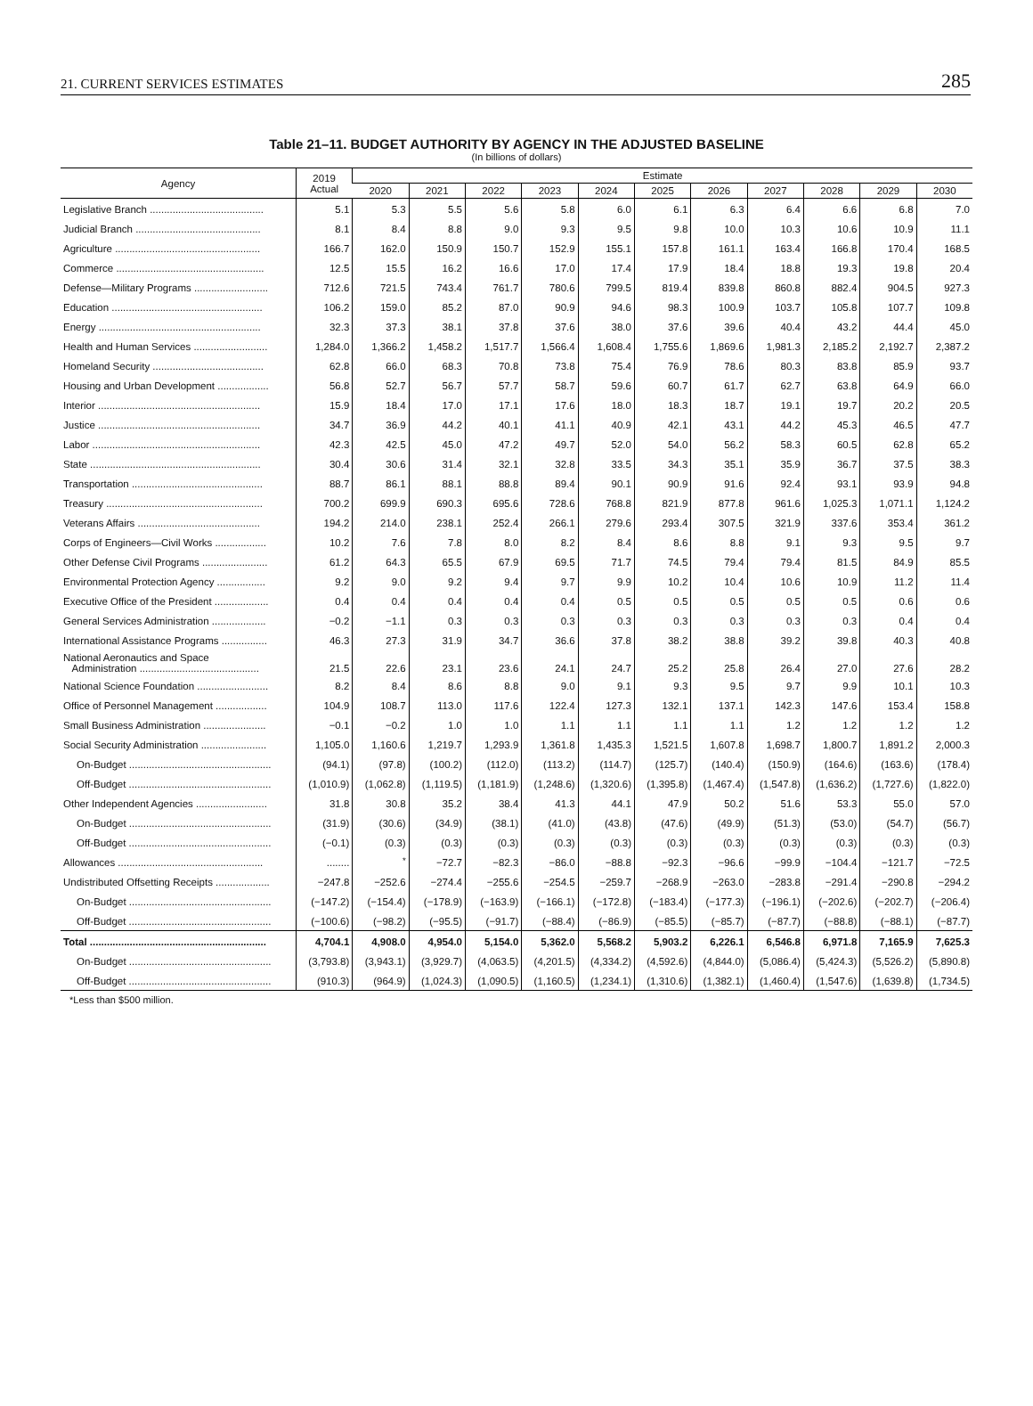21. CURRENT SERVICES ESTIMATES 285
Table 21–11. BUDGET AUTHORITY BY AGENCY IN THE ADJUSTED BASELINE
(In billions of dollars)
| Agency | 2019 Actual | Estimate | | | | | | | | | | |
| --- | --- | --- | --- | --- | --- | --- | --- | --- | --- | --- | --- | --- |
| | | 2020 | 2021 | 2022 | 2023 | 2024 | 2025 | 2026 | 2027 | 2028 | 2029 | 2030 |
| Legislative Branch ........................................ | 5.1 | 5.3 | 5.5 | 5.6 | 5.8 | 6.0 | 6.1 | 6.3 | 6.4 | 6.6 | 6.8 | 7.0 |
| Judicial Branch ............................................ | 8.1 | 8.4 | 8.8 | 9.0 | 9.3 | 9.5 | 9.8 | 10.0 | 10.3 | 10.6 | 10.9 | 11.1 |
| Agriculture ................................................... | 166.7 | 162.0 | 150.9 | 150.7 | 152.9 | 155.1 | 157.8 | 161.1 | 163.4 | 166.8 | 170.4 | 168.5 |
| Commerce .................................................... | 12.5 | 15.5 | 16.2 | 16.6 | 17.0 | 17.4 | 17.9 | 18.4 | 18.8 | 19.3 | 19.8 | 20.4 |
| Defense—Military Programs .......................... | 712.6 | 721.5 | 743.4 | 761.7 | 780.6 | 799.5 | 819.4 | 839.8 | 860.8 | 882.4 | 904.5 | 927.3 |
| Education ..................................................... | 106.2 | 159.0 | 85.2 | 87.0 | 90.9 | 94.6 | 98.3 | 100.9 | 103.7 | 105.8 | 107.7 | 109.8 |
| Energy ......................................................... | 32.3 | 37.3 | 38.1 | 37.8 | 37.6 | 38.0 | 37.6 | 39.6 | 40.4 | 43.2 | 44.4 | 45.0 |
| Health and Human Services .......................... | 1,284.0 | 1,366.2 | 1,458.2 | 1,517.7 | 1,566.4 | 1,608.4 | 1,755.6 | 1,869.6 | 1,981.3 | 2,185.2 | 2,192.7 | 2,387.2 |
| Homeland Security ....................................... | 62.8 | 66.0 | 68.3 | 70.8 | 73.8 | 75.4 | 76.9 | 78.6 | 80.3 | 83.8 | 85.9 | 93.7 |
| Housing and Urban Development .................. | 56.8 | 52.7 | 56.7 | 57.7 | 58.7 | 59.6 | 60.7 | 61.7 | 62.7 | 63.8 | 64.9 | 66.0 |
| Interior ......................................................... | 15.9 | 18.4 | 17.0 | 17.1 | 17.6 | 18.0 | 18.3 | 18.7 | 19.1 | 19.7 | 20.2 | 20.5 |
| Justice ......................................................... | 34.7 | 36.9 | 44.2 | 40.1 | 41.1 | 40.9 | 42.1 | 43.1 | 44.2 | 45.3 | 46.5 | 47.7 |
| Labor ........................................................... | 42.3 | 42.5 | 45.0 | 47.2 | 49.7 | 52.0 | 54.0 | 56.2 | 58.3 | 60.5 | 62.8 | 65.2 |
| State ............................................................ | 30.4 | 30.6 | 31.4 | 32.1 | 32.8 | 33.5 | 34.3 | 35.1 | 35.9 | 36.7 | 37.5 | 38.3 |
| Transportation .............................................. | 88.7 | 86.1 | 88.1 | 88.8 | 89.4 | 90.1 | 90.9 | 91.6 | 92.4 | 93.1 | 93.9 | 94.8 |
| Treasury ....................................................... | 700.2 | 699.9 | 690.3 | 695.6 | 728.6 | 768.8 | 821.9 | 877.8 | 961.6 | 1,025.3 | 1,071.1 | 1,124.2 |
| Veterans Affairs ........................................... | 194.2 | 214.0 | 238.1 | 252.4 | 266.1 | 279.6 | 293.4 | 307.5 | 321.9 | 337.6 | 353.4 | 361.2 |
| Corps of Engineers—Civil Works .................. | 10.2 | 7.6 | 7.8 | 8.0 | 8.2 | 8.4 | 8.6 | 8.8 | 9.1 | 9.3 | 9.5 | 9.7 |
| Other Defense Civil Programs ....................... | 61.2 | 64.3 | 65.5 | 67.9 | 69.5 | 71.7 | 74.5 | 79.4 | 79.4 | 81.5 | 84.9 | 85.5 |
| Environmental Protection Agency ................. | 9.2 | 9.0 | 9.2 | 9.4 | 9.7 | 9.9 | 10.2 | 10.4 | 10.6 | 10.9 | 11.2 | 11.4 |
| Executive Office of the President ................... | 0.4 | 0.4 | 0.4 | 0.4 | 0.4 | 0.5 | 0.5 | 0.5 | 0.5 | 0.5 | 0.6 | 0.6 |
| General Services Administration ................... | −0.2 | −1.1 | 0.3 | 0.3 | 0.3 | 0.3 | 0.3 | 0.3 | 0.3 | 0.3 | 0.4 | 0.4 |
| International Assistance Programs ................ | 46.3 | 27.3 | 31.9 | 34.7 | 36.6 | 37.8 | 38.2 | 38.8 | 39.2 | 39.8 | 40.3 | 40.8 |
| National Aeronautics and Space Administration .......................................... | 21.5 | 22.6 | 23.1 | 23.6 | 24.1 | 24.7 | 25.2 | 25.8 | 26.4 | 27.0 | 27.6 | 28.2 |
| National Science Foundation ......................... | 8.2 | 8.4 | 8.6 | 8.8 | 9.0 | 9.1 | 9.3 | 9.5 | 9.7 | 9.9 | 10.1 | 10.3 |
| Office of Personnel Management .................. | 104.9 | 108.7 | 113.0 | 117.6 | 122.4 | 127.3 | 132.1 | 137.1 | 142.3 | 147.6 | 153.4 | 158.8 |
| Small Business Administration ...................... | −0.1 | −0.2 | 1.0 | 1.0 | 1.1 | 1.1 | 1.1 | 1.1 | 1.2 | 1.2 | 1.2 | 1.2 |
| Social Security Administration ....................... | 1,105.0 | 1,160.6 | 1,219.7 | 1,293.9 | 1,361.8 | 1,435.3 | 1,521.5 | 1,607.8 | 1,698.7 | 1,800.7 | 1,891.2 | 2,000.3 |
| On-Budget .................................................. | (94.1) | (97.8) | (100.2) | (112.0) | (113.2) | (114.7) | (125.7) | (140.4) | (150.9) | (164.6) | (163.6) | (178.4) |
| Off-Budget .................................................. | (1,010.9) | (1,062.8) | (1,119.5) | (1,181.9) | (1,248.6) | (1,320.6) | (1,395.8) | (1,467.4) | (1,547.8) | (1,636.2) | (1,727.6) | (1,822.0) |
| Other Independent Agencies ......................... | 31.8 | 30.8 | 35.2 | 38.4 | 41.3 | 44.1 | 47.9 | 50.2 | 51.6 | 53.3 | 55.0 | 57.0 |
| On-Budget .................................................. | (31.9) | (30.6) | (34.9) | (38.1) | (41.0) | (43.8) | (47.6) | (49.9) | (51.3) | (53.0) | (54.7) | (56.7) |
| Off-Budget .................................................. | (−0.1) | (0.3) | (0.3) | (0.3) | (0.3) | (0.3) | (0.3) | (0.3) | (0.3) | (0.3) | (0.3) | (0.3) |
| Allowances ................................................... | ........ | <sup>*</sup> | −72.7 | −82.3 | −86.0 | −88.8 | −92.3 | −96.6 | −99.9 | −104.4 | −121.7 | −72.5 |
| Undistributed Offsetting Receipts ................... | −247.8 | −252.6 | −274.4 | −255.6 | −254.5 | −259.7 | −268.9 | −263.0 | −283.8 | −291.4 | −290.8 | −294.2 |
| On-Budget .................................................. | (−147.2) | (−154.4) | (−178.9) | (−163.9) | (−166.1) | (−172.8) | (−183.4) | (−177.3) | (−196.1) | (−202.6) | (−202.7) | (−206.4) |
| Off-Budget .................................................. | (−100.6) | (−98.2) | (−95.5) | (−91.7) | (−88.4) | (−86.9) | (−85.5) | (−85.7) | (−87.7) | (−88.8) | (−88.1) | (−87.7) |
| Total .............................................................. | 4,704.1 | 4,908.0 | 4,954.0 | 5,154.0 | 5,362.0 | 5,568.2 | 5,903.2 | 6,226.1 | 6,546.8 | 6,971.8 | 7,165.9 | 7,625.3 |
| On-Budget .................................................. | (3,793.8) | (3,943.1) | (3,929.7) | (4,063.5) | (4,201.5) | (4,334.2) | (4,592.6) | (4,844.0) | (5,086.4) | (5,424.3) | (5,526.2) | (5,890.8) |
| Off-Budget .................................................. | (910.3) | (964.9) | (1,024.3) | (1,090.5) | (1,160.5) | (1,234.1) | (1,310.6) | (1,382.1) | (1,460.4) | (1,547.6) | (1,639.8) | (1,734.5) |
*Less than $500 million.